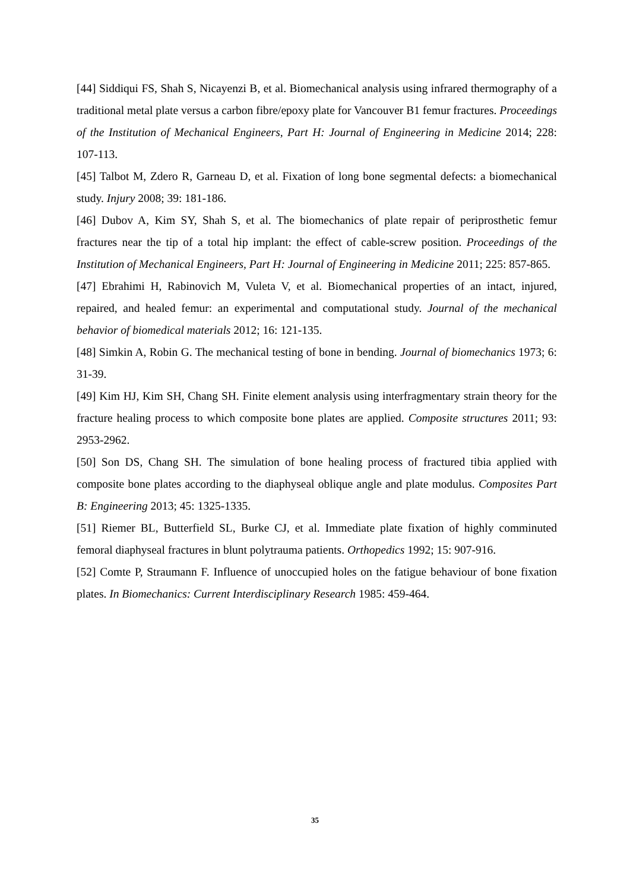[44] Siddiqui FS, Shah S, Nicayenzi B, et al. Biomechanical analysis using infrared thermography of a traditional metal plate versus a carbon fibre/epoxy plate for Vancouver B1 femur fractures. Proceedings of the Institution of Mechanical Engineers, Part H: Journal of Engineering in Medicine 2014; 228: 107-113.
[45] Talbot M, Zdero R, Garneau D, et al. Fixation of long bone segmental defects: a biomechanical study. Injury 2008; 39: 181-186.
[46] Dubov A, Kim SY, Shah S, et al. The biomechanics of plate repair of periprosthetic femur fractures near the tip of a total hip implant: the effect of cable-screw position. Proceedings of the Institution of Mechanical Engineers, Part H: Journal of Engineering in Medicine 2011; 225: 857-865.
[47] Ebrahimi H, Rabinovich M, Vuleta V, et al. Biomechanical properties of an intact, injured, repaired, and healed femur: an experimental and computational study. Journal of the mechanical behavior of biomedical materials 2012; 16: 121-135.
[48] Simkin A, Robin G. The mechanical testing of bone in bending. Journal of biomechanics 1973; 6: 31-39.
[49] Kim HJ, Kim SH, Chang SH. Finite element analysis using interfragmentary strain theory for the fracture healing process to which composite bone plates are applied. Composite structures 2011; 93: 2953-2962.
[50] Son DS, Chang SH. The simulation of bone healing process of fractured tibia applied with composite bone plates according to the diaphyseal oblique angle and plate modulus. Composites Part B: Engineering 2013; 45: 1325-1335.
[51] Riemer BL, Butterfield SL, Burke CJ, et al. Immediate plate fixation of highly comminuted femoral diaphyseal fractures in blunt polytrauma patients. Orthopedics 1992; 15: 907-916.
[52] Comte P, Straumann F. Influence of unoccupied holes on the fatigue behaviour of bone fixation plates. In Biomechanics: Current Interdisciplinary Research 1985: 459-464.
35